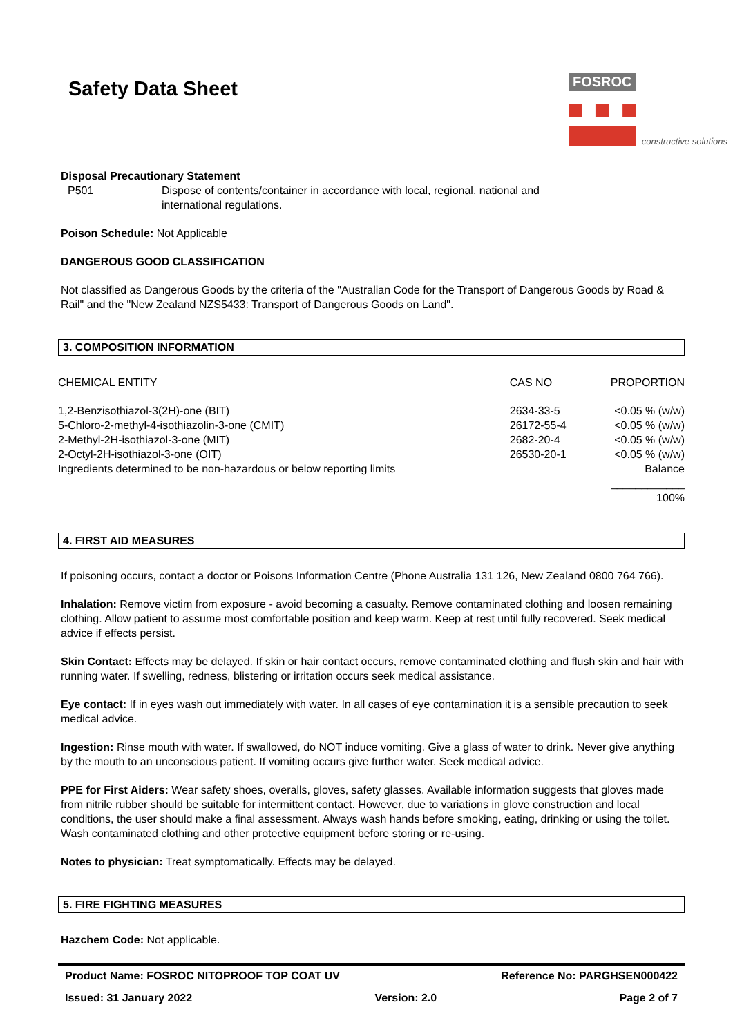Safety Data Sheet
FOSROC
constructive solutions
Disposal Precautionary Statement
P501 Dispose of contents/container in accordance with local, regional, national and
international regulations.
Poison Schedule: Not Applicable
DANGEROUS GOOD CLASSIFICATION
Not classified as Dangerous Goods by the criteria of the "Australian Code for the Transport of Dangerous Goods by Road & Rail" and the "New Zealand NZS5433: Transport of Dangerous Goods on Land".
3. COMPOSITION INFORMATION
| CHEMICAL ENTITY | CAS NO | PROPORTION |
| --- | --- | --- |
| 1,2-Benzisothiazol-3(2H)-one (BIT) | 2634-33-5 | <0.05 % (w/w) |
| 5-Chloro-2-methyl-4-isothiazolin-3-one (CMIT) | 26172-55-4 | <0.05 % (w/w) |
| 2-Methyl-2H-isothiazol-3-one (MIT) | 2682-20-4 | <0.05 % (w/w) |
| 2-Octyl-2H-isothiazol-3-one (OIT) | 26530-20-1 | <0.05 % (w/w) |
| Ingredients determined to be non-hazardous or below reporting limits | | Balance |
| | | ____________ 100% |
4. FIRST AID MEASURES
If poisoning occurs, contact a doctor or Poisons Information Centre (Phone Australia 131 126, New Zealand 0800 764 766).
Inhalation: Remove victim from exposure - avoid becoming a casualty. Remove contaminated clothing and loosen remaining clothing. Allow patient to assume most comfortable position and keep warm. Keep at rest until fully recovered. Seek medical advice if effects persist.
Skin Contact: Effects may be delayed. If skin or hair contact occurs, remove contaminated clothing and flush skin and hair with running water. If swelling, redness, blistering or irritation occurs seek medical assistance.
Eye contact: If in eyes wash out immediately with water. In all cases of eye contamination it is a sensible precaution to seek medical advice.
Ingestion: Rinse mouth with water. If swallowed, do NOT induce vomiting. Give a glass of water to drink. Never give anything by the mouth to an unconscious patient. If vomiting occurs give further water. Seek medical advice.
PPE for First Aiders: Wear safety shoes, overalls, gloves, safety glasses. Available information suggests that gloves made from nitrile rubber should be suitable for intermittent contact. However, due to variations in glove construction and local conditions, the user should make a final assessment. Always wash hands before smoking, eating, drinking or using the toilet. Wash contaminated clothing and other protective equipment before storing or re-using.
Notes to physician: Treat symptomatically. Effects may be delayed.
5. FIRE FIGHTING MEASURES
Hazchem Code: Not applicable.
Product Name: FOSROC NITOPROOF TOP COAT UV Reference No: PARGHSEN000422
Issued: 31 January 2022 Version: 2.0 Page 2 of 7